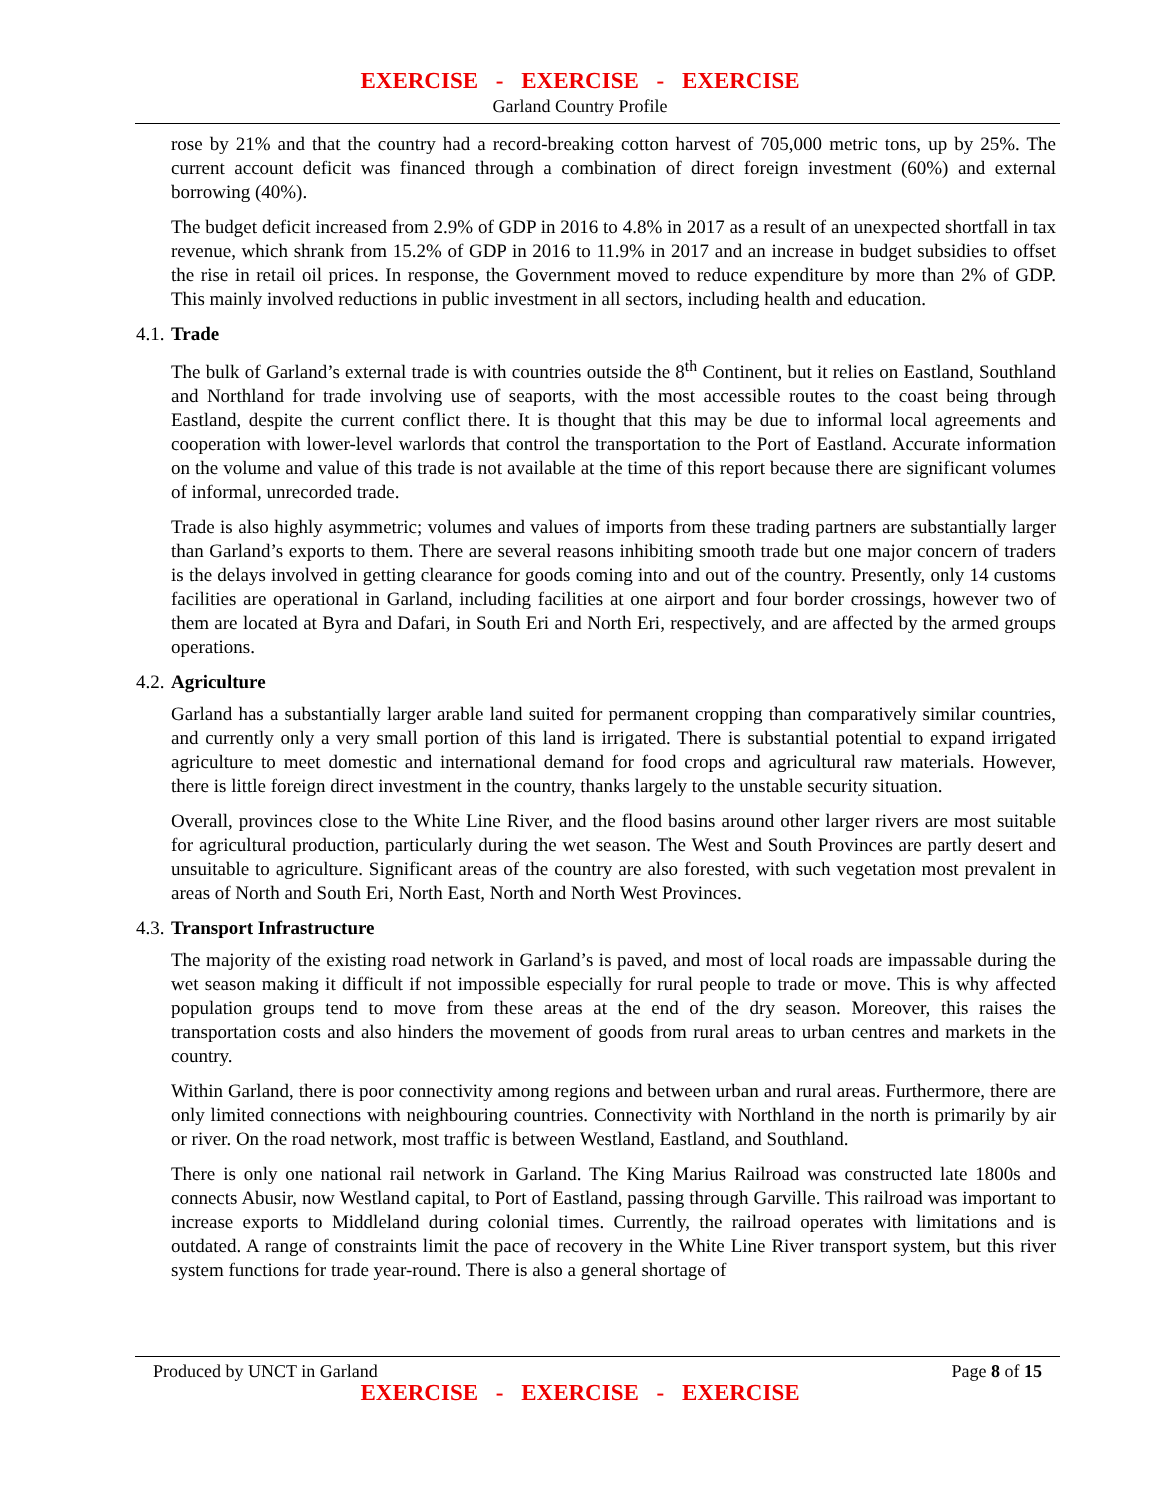EXERCISE - EXERCISE - EXERCISE
Garland Country Profile
rose by 21% and that the country had a record-breaking cotton harvest of 705,000 metric tons, up by 25%. The current account deficit was financed through a combination of direct foreign investment (60%) and external borrowing (40%).
The budget deficit increased from 2.9% of GDP in 2016 to 4.8% in 2017 as a result of an unexpected shortfall in tax revenue, which shrank from 15.2% of GDP in 2016 to 11.9% in 2017 and an increase in budget subsidies to offset the rise in retail oil prices. In response, the Government moved to reduce expenditure by more than 2% of GDP. This mainly involved reductions in public investment in all sectors, including health and education.
4.1. Trade
The bulk of Garland’s external trade is with countries outside the 8<sup>th</sup> Continent, but it relies on Eastland, Southland and Northland for trade involving use of seaports, with the most accessible routes to the coast being through Eastland, despite the current conflict there. It is thought that this may be due to informal local agreements and cooperation with lower-level warlords that control the transportation to the Port of Eastland. Accurate information on the volume and value of this trade is not available at the time of this report because there are significant volumes of informal, unrecorded trade.
Trade is also highly asymmetric; volumes and values of imports from these trading partners are substantially larger than Garland’s exports to them. There are several reasons inhibiting smooth trade but one major concern of traders is the delays involved in getting clearance for goods coming into and out of the country. Presently, only 14 customs facilities are operational in Garland, including facilities at one airport and four border crossings, however two of them are located at Byra and Dafari, in South Eri and North Eri, respectively, and are affected by the armed groups operations.
4.2. Agriculture
Garland has a substantially larger arable land suited for permanent cropping than comparatively similar countries, and currently only a very small portion of this land is irrigated. There is substantial potential to expand irrigated agriculture to meet domestic and international demand for food crops and agricultural raw materials. However, there is little foreign direct investment in the country, thanks largely to the unstable security situation.
Overall, provinces close to the White Line River, and the flood basins around other larger rivers are most suitable for agricultural production, particularly during the wet season. The West and South Provinces are partly desert and unsuitable to agriculture. Significant areas of the country are also forested, with such vegetation most prevalent in areas of North and South Eri, North East, North and North West Provinces.
4.3. Transport Infrastructure
The majority of the existing road network in Garland’s is paved, and most of local roads are impassable during the wet season making it difficult if not impossible especially for rural people to trade or move. This is why affected population groups tend to move from these areas at the end of the dry season. Moreover, this raises the transportation costs and also hinders the movement of goods from rural areas to urban centres and markets in the country.
Within Garland, there is poor connectivity among regions and between urban and rural areas. Furthermore, there are only limited connections with neighbouring countries. Connectivity with Northland in the north is primarily by air or river. On the road network, most traffic is between Westland, Eastland, and Southland.
There is only one national rail network in Garland. The King Marius Railroad was constructed late 1800s and connects Abusir, now Westland capital, to Port of Eastland, passing through Garville. This railroad was important to increase exports to Middleland during colonial times. Currently, the railroad operates with limitations and is outdated. A range of constraints limit the pace of recovery in the White Line River transport system, but this river system functions for trade year-round. There is also a general shortage of
Produced by UNCT in Garland Page 8 of 15
EXERCISE - EXERCISE - EXERCISE